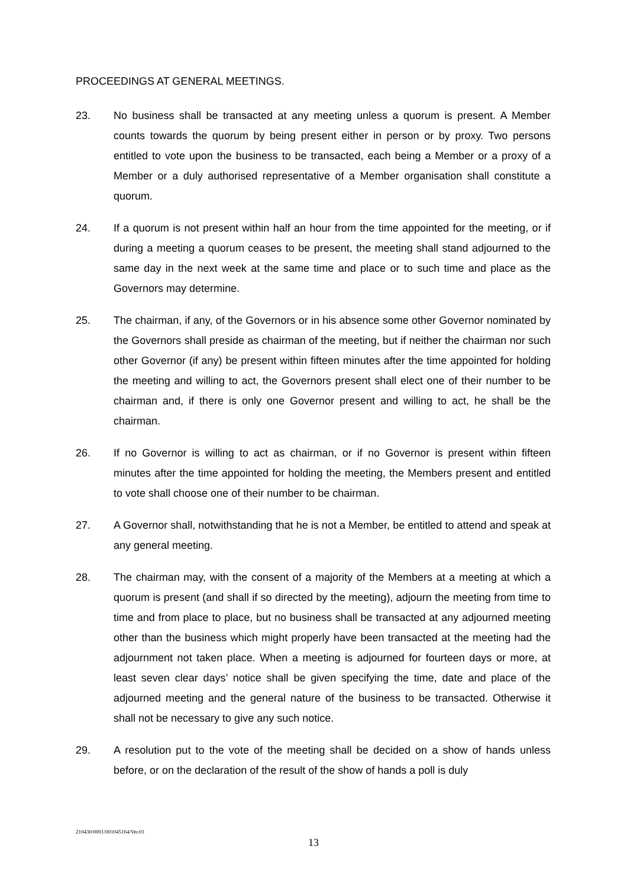PROCEEDINGS AT GENERAL MEETINGS.
23. No business shall be transacted at any meeting unless a quorum is present. A Member counts towards the quorum by being present either in person or by proxy. Two persons entitled to vote upon the business to be transacted, each being a Member or a proxy of a Member or a duly authorised representative of a Member organisation shall constitute a quorum.
24. If a quorum is not present within half an hour from the time appointed for the meeting, or if during a meeting a quorum ceases to be present, the meeting shall stand adjourned to the same day in the next week at the same time and place or to such time and place as the Governors may determine.
25. The chairman, if any, of the Governors or in his absence some other Governor nominated by the Governors shall preside as chairman of the meeting, but if neither the chairman nor such other Governor (if any) be present within fifteen minutes after the time appointed for holding the meeting and willing to act, the Governors present shall elect one of their number to be chairman and, if there is only one Governor present and willing to act, he shall be the chairman.
26. If no Governor is willing to act as chairman, or if no Governor is present within fifteen minutes after the time appointed for holding the meeting, the Members present and entitled to vote shall choose one of their number to be chairman.
27. A Governor shall, notwithstanding that he is not a Member, be entitled to attend and speak at any general meeting.
28. The chairman may, with the consent of a majority of the Members at a meeting at which a quorum is present (and shall if so directed by the meeting), adjourn the meeting from time to time and from place to place, but no business shall be transacted at any adjourned meeting other than the business which might properly have been transacted at the meeting had the adjournment not taken place. When a meeting is adjourned for fourteen days or more, at least seven clear days’ notice shall be given specifying the time, date and place of the adjourned meeting and the general nature of the business to be transacted. Otherwise it shall not be necessary to give any such notice.
29. A resolution put to the vote of the meeting shall be decided on a show of hands unless before, or on the declaration of the result of the show of hands a poll is duly
210430/0001/001045164/Ver.01
13